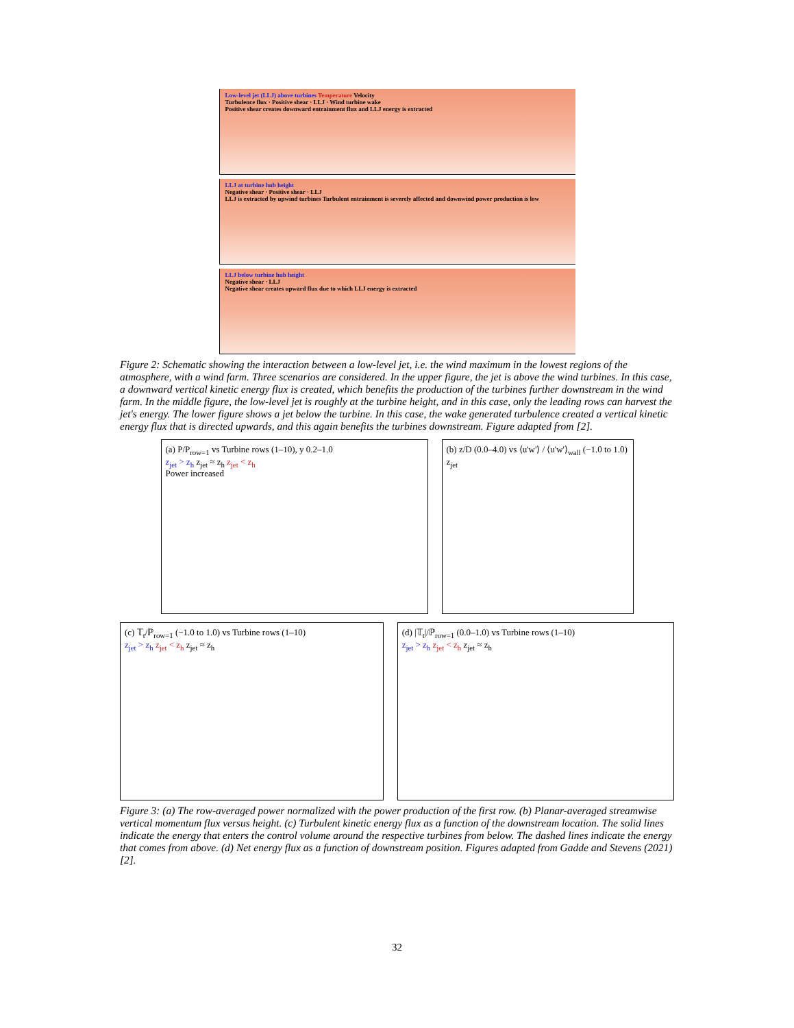Low-level jet (LLJ) above turbines Temperature Velocity
Turbulence flux · Positive shear · LLJ · Wind turbine wake
Positive shear creates downward entrainment flux and LLJ energy is extracted
LLJ at turbine hub height
Negative shear · Positive shear · LLJ
LLJ is extracted by upwind turbines Turbulent entrainment is severely affected and downwind power production is low
LLJ below turbine hub height
Negative shear · LLJ
Negative shear creates upward flux due to which LLJ energy is extracted
Figure 2: Schematic showing the interaction between a low-level jet, i.e. the wind maximum in the lowest regions of the atmosphere, with a wind farm. Three scenarios are considered. In the upper figure, the jet is above the wind turbines. In this case, a downward vertical kinetic energy flux is created, which benefits the production of the turbines further downstream in the wind farm. In the middle figure, the low-level jet is roughly at the turbine height, and in this case, only the leading rows can harvest the jet's energy. The lower figure shows a jet below the turbine. In this case, the wake generated turbulence created a vertical kinetic energy flux that is directed upwards, and this again benefits the turbines downstream. Figure adapted from [2].
(a) P/P<sub>row=1</sub> vs Turbine rows (1–10), y 0.2–1.0
z<sub>jet</sub> > z<sub>h</sub> z<sub>jet</sub> ≈ z<sub>h</sub> z<sub>jet</sub> < z<sub>h</sub>
Power increased
(b) z/D (0.0–4.0) vs ⟨u'w'⟩ / ⟨u'w'⟩<sub>wall</sub> (−1.0 to 1.0)
z<sub>jet</sub>
(c) 𝕋<sub>t</sub>/ℙ<sub>row=1</sub> (−1.0 to 1.0) vs Turbine rows (1–10)
z<sub>jet</sub> > z<sub>h</sub> z<sub>jet</sub> < z<sub>h</sub> z<sub>jet</sub> ≈ z<sub>h</sub>
(d) |𝕋<sub>t</sub>|/ℙ<sub>row=1</sub> (0.0–1.0) vs Turbine rows (1–10)
z<sub>jet</sub> > z<sub>h</sub> z<sub>jet</sub> < z<sub>h</sub> z<sub>jet</sub> ≈ z<sub>h</sub>
Figure 3: (a) The row-averaged power normalized with the power production of the first row. (b) Planar-averaged streamwise vertical momentum flux versus height. (c) Turbulent kinetic energy flux as a function of the downstream location. The solid lines indicate the energy that enters the control volume around the respective turbines from below. The dashed lines indicate the energy that comes from above. (d) Net energy flux as a function of downstream position. Figures adapted from Gadde and Stevens (2021) [2].
32